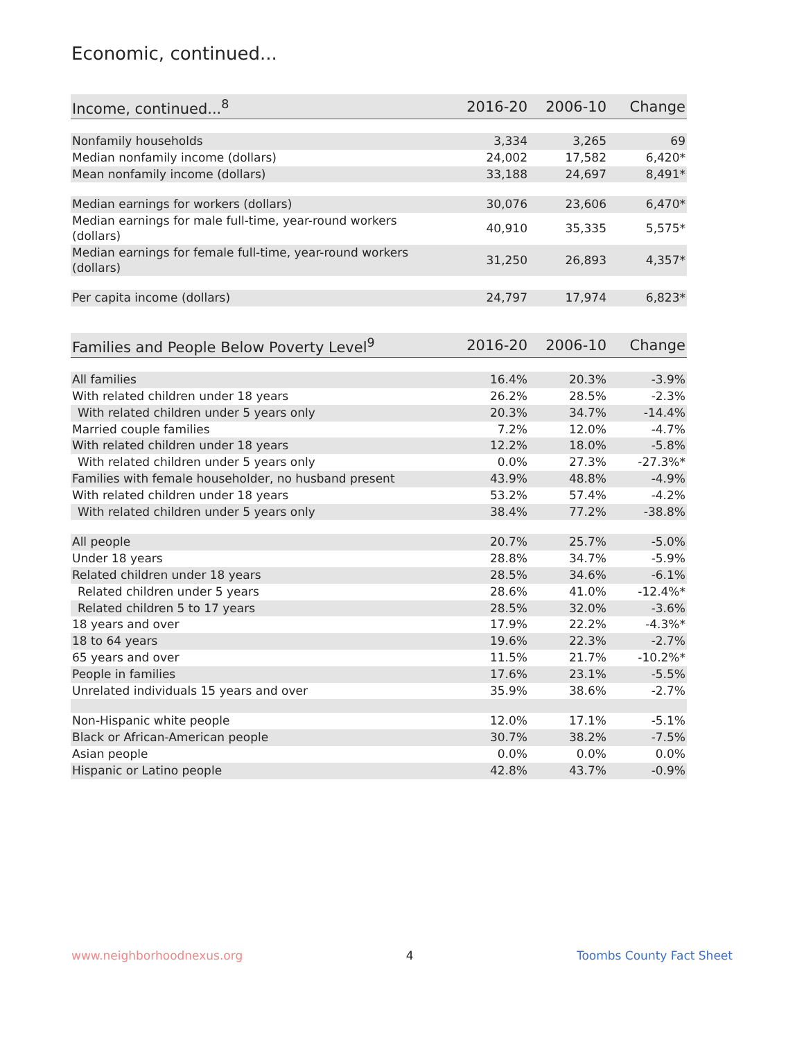Economic, continued...
| Income, continued...<sup>8</sup> | 2016-20 | 2006-10 | Change |
| --- | --- | --- | --- |
| Nonfamily households | 3,334 | 3,265 | 69 |
| Median nonfamily income (dollars) | 24,002 | 17,582 | 6,420* |
| Mean nonfamily income (dollars) | 33,188 | 24,697 | 8,491* |
| Median earnings for workers (dollars) | 30,076 | 23,606 | 6,470* |
| Median earnings for male full-time, year-round workers (dollars) | 40,910 | 35,335 | 5,575* |
| Median earnings for female full-time, year-round workers (dollars) | 31,250 | 26,893 | 4,357* |
| Per capita income (dollars) | 24,797 | 17,974 | 6,823* |
| Families and People Below Poverty Level<sup>9</sup> | 2016-20 | 2006-10 | Change |
| --- | --- | --- | --- |
| All families | 16.4% | 20.3% | -3.9% |
| With related children under 18 years | 26.2% | 28.5% | -2.3% |
| With related children under 5 years only | 20.3% | 34.7% | -14.4% |
| Married couple families | 7.2% | 12.0% | -4.7% |
| With related children under 18 years | 12.2% | 18.0% | -5.8% |
| With related children under 5 years only | 0.0% | 27.3% | -27.3%* |
| Families with female householder, no husband present | 43.9% | 48.8% | -4.9% |
| With related children under 18 years | 53.2% | 57.4% | -4.2% |
| With related children under 5 years only | 38.4% | 77.2% | -38.8% |
| All people | 20.7% | 25.7% | -5.0% |
| Under 18 years | 28.8% | 34.7% | -5.9% |
| Related children under 18 years | 28.5% | 34.6% | -6.1% |
| Related children under 5 years | 28.6% | 41.0% | -12.4%* |
| Related children 5 to 17 years | 28.5% | 32.0% | -3.6% |
| 18 years and over | 17.9% | 22.2% | -4.3%* |
| 18 to 64 years | 19.6% | 22.3% | -2.7% |
| 65 years and over | 11.5% | 21.7% | -10.2%* |
| People in families | 17.6% | 23.1% | -5.5% |
| Unrelated individuals 15 years and over | 35.9% | 38.6% | -2.7% |
| Non-Hispanic white people | 12.0% | 17.1% | -5.1% |
| Black or African-American people | 30.7% | 38.2% | -7.5% |
| Asian people | 0.0% | 0.0% | 0.0% |
| Hispanic or Latino people | 42.8% | 43.7% | -0.9% |
www.neighborhoodnexus.org 4 Toombs County Fact Sheet